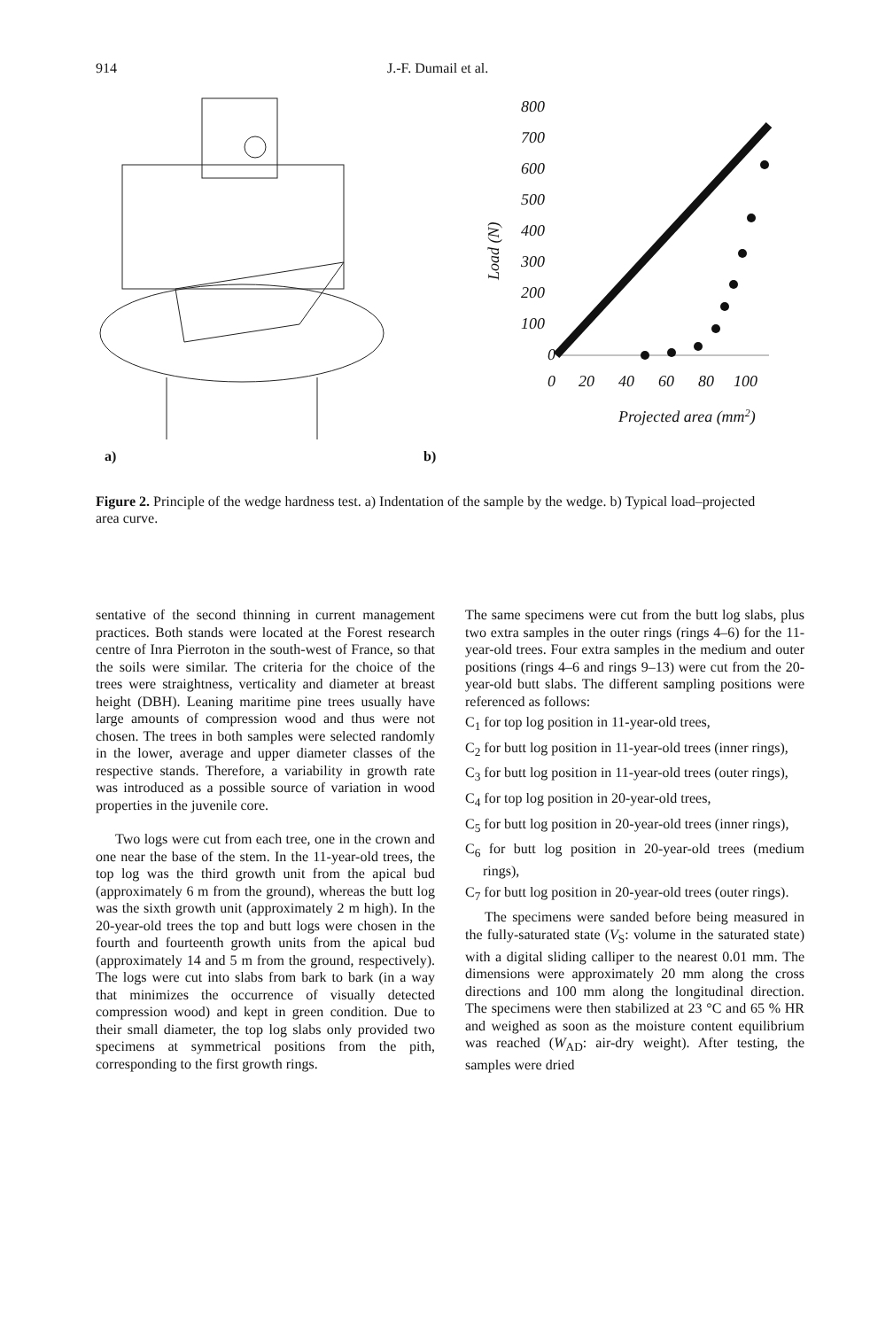914 J.-F. Dumail et al.
a)
b)
800
700
600
500
400
300
200
100
0
0
20
40
60
80
100
Projected area (mm2)
Load (N)
Figure 2. Principle of the wedge hardness test. a) Indentation of the sample by the wedge. b) Typical load–projected area curve.
sentative of the second thinning in current management practices. Both stands were located at the Forest research centre of Inra Pierroton in the south-west of France, so that the soils were similar. The criteria for the choice of the trees were straightness, verticality and diameter at breast height (DBH). Leaning maritime pine trees usually have large amounts of compression wood and thus were not chosen. The trees in both samples were selected randomly in the lower, average and upper diameter classes of the respective stands. Therefore, a variability in growth rate was introduced as a possible source of variation in wood properties in the juvenile core.
Two logs were cut from each tree, one in the crown and one near the base of the stem. In the 11-year-old trees, the top log was the third growth unit from the apical bud (approximately 6 m from the ground), whereas the butt log was the sixth growth unit (approximately 2 m high). In the 20-year-old trees the top and butt logs were chosen in the fourth and fourteenth growth units from the apical bud (approximately 14 and 5 m from the ground, respectively). The logs were cut into slabs from bark to bark (in a way that minimizes the occurrence of visually detected compression wood) and kept in green condition. Due to their small diameter, the top log slabs only provided two specimens at symmetrical positions from the pith, corresponding to the first growth rings.
The same specimens were cut from the butt log slabs, plus two extra samples in the outer rings (rings 4–6) for the 11-year-old trees. Four extra samples in the medium and outer positions (rings 4–6 and rings 9–13) were cut from the 20-year-old butt slabs. The different sampling positions were referenced as follows:
C<sub>1</sub> for top log position in 11-year-old trees,
C<sub>2</sub> for butt log position in 11-year-old trees (inner rings),
C<sub>3</sub> for butt log position in 11-year-old trees (outer rings),
C<sub>4</sub> for top log position in 20-year-old trees,
C<sub>5</sub> for butt log position in 20-year-old trees (inner rings),
C<sub>6</sub> for butt log position in 20-year-old trees (medium rings),
C<sub>7</sub> for butt log position in 20-year-old trees (outer rings).
The specimens were sanded before being measured in the fully-saturated state (V<sub>S</sub>: volume in the saturated state) with a digital sliding calliper to the nearest 0.01 mm. The dimensions were approximately 20 mm along the cross directions and 100 mm along the longitudinal direction. The specimens were then stabilized at 23 °C and 65 % HR and weighed as soon as the moisture content equilibrium was reached (W<sub>AD</sub>: air-dry weight). After testing, the samples were dried